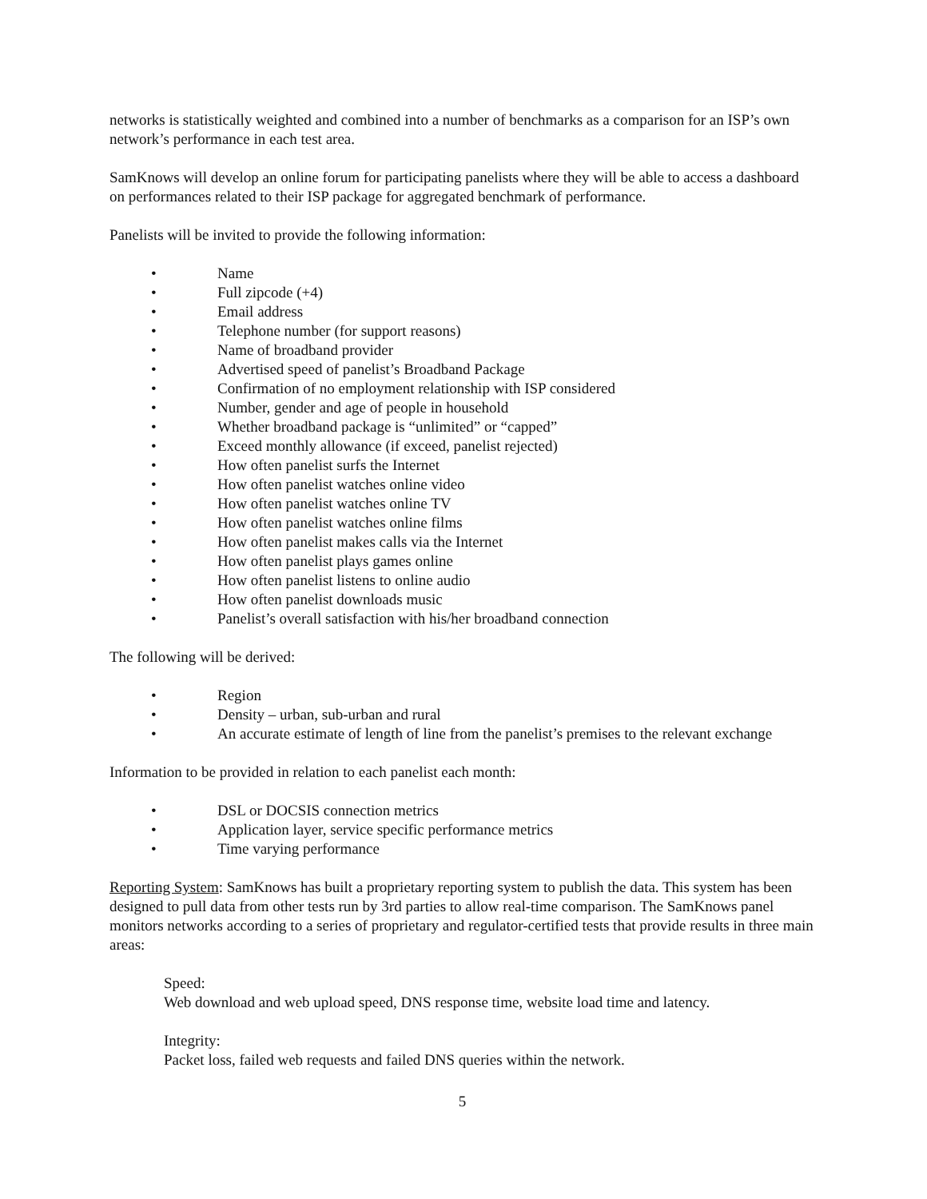networks is statistically weighted and combined into a number of benchmarks as a comparison for an ISP’s own network’s performance in each test area.
SamKnows will develop an online forum for participating panelists where they will be able to access a dashboard on performances related to their ISP package for aggregated benchmark of performance.
Panelists will be invited to provide the following information:
• Name
• Full zipcode (+4)
• Email address
• Telephone number (for support reasons)
• Name of broadband provider
• Advertised speed of panelist’s Broadband Package
• Confirmation of no employment relationship with ISP considered
• Number, gender and age of people in household
• Whether broadband package is “unlimited” or “capped”
• Exceed monthly allowance (if exceed, panelist rejected)
• How often panelist surfs the Internet
• How often panelist watches online video
• How often panelist watches online TV
• How often panelist watches online films
• How often panelist makes calls via the Internet
• How often panelist plays games online
• How often panelist listens to online audio
• How often panelist downloads music
• Panelist’s overall satisfaction with his/her broadband connection
The following will be derived:
• Region
• Density – urban, sub-urban and rural
• An accurate estimate of length of line from the panelist’s premises to the relevant exchange
Information to be provided in relation to each panelist each month:
• DSL or DOCSIS connection metrics
• Application layer, service specific performance metrics
• Time varying performance
Reporting System: SamKnows has built a proprietary reporting system to publish the data. This system has been designed to pull data from other tests run by 3rd parties to allow real-time comparison. The SamKnows panel monitors networks according to a series of proprietary and regulator-certified tests that provide results in three main areas:
Speed:
Web download and web upload speed, DNS response time, website load time and latency.
Integrity:
Packet loss, failed web requests and failed DNS queries within the network.
5